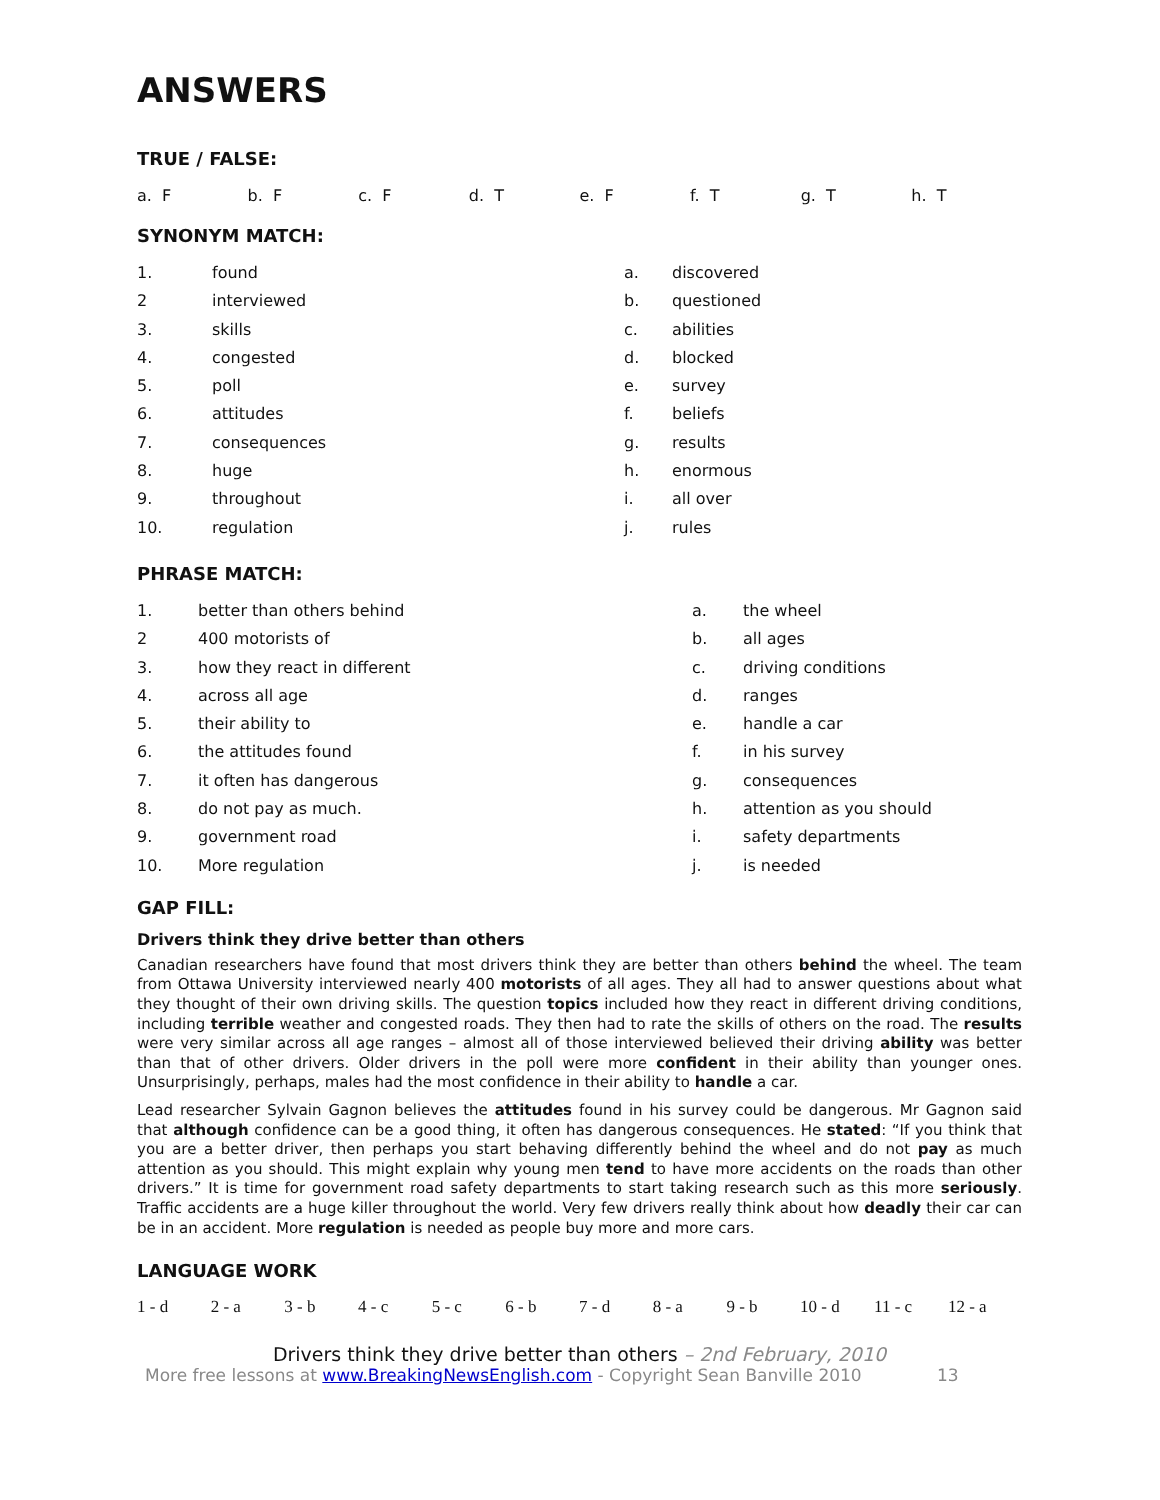ANSWERS
TRUE / FALSE:
| a. F | b. F | c. F | d. T | e. F | f. T | g. T | h. T |
SYNONYM MATCH:
| 1. | found | a. | discovered |
| 2 | interviewed | b. | questioned |
| 3. | skills | c. | abilities |
| 4. | congested | d. | blocked |
| 5. | poll | e. | survey |
| 6. | attitudes | f. | beliefs |
| 7. | consequences | g. | results |
| 8. | huge | h. | enormous |
| 9. | throughout | i. | all over |
| 10. | regulation | j. | rules |
PHRASE MATCH:
| 1. | better than others behind | a. | the wheel |
| 2 | 400 motorists of | b. | all ages |
| 3. | how they react in different | c. | driving conditions |
| 4. | across all age | d. | ranges |
| 5. | their ability to | e. | handle a car |
| 6. | the attitudes found | f. | in his survey |
| 7. | it often has dangerous | g. | consequences |
| 8. | do not pay as much. | h. | attention as you should |
| 9. | government road | i. | safety departments |
| 10. | More regulation | j. | is needed |
GAP FILL:
Drivers think they drive better than others
Canadian researchers have found that most drivers think they are better than others behind the wheel. The team from Ottawa University interviewed nearly 400 motorists of all ages. They all had to answer questions about what they thought of their own driving skills. The question topics included how they react in different driving conditions, including terrible weather and congested roads. They then had to rate the skills of others on the road. The results were very similar across all age ranges – almost all of those interviewed believed their driving ability was better than that of other drivers. Older drivers in the poll were more confident in their ability than younger ones. Unsurprisingly, perhaps, males had the most confidence in their ability to handle a car.
Lead researcher Sylvain Gagnon believes the attitudes found in his survey could be dangerous. Mr Gagnon said that although confidence can be a good thing, it often has dangerous consequences. He stated: “If you think that you are a better driver, then perhaps you start behaving differently behind the wheel and do not pay as much attention as you should. This might explain why young men tend to have more accidents on the roads than other drivers.” It is time for government road safety departments to start taking research such as this more seriously. Traffic accidents are a huge killer throughout the world. Very few drivers really think about how deadly their car can be in an accident. More regulation is needed as people buy more and more cars.
LANGUAGE WORK
| 1 - d | 2 - a | 3 - b | 4 - c | 5 - c | 6 - b | 7 - d | 8 - a | 9 - b | 10 - d | 11 - c | 12 - a |
Drivers think they drive better than others – 2nd February, 2010
More free lessons at www.BreakingNewsEnglish.com - Copyright Sean Banville 2010 13